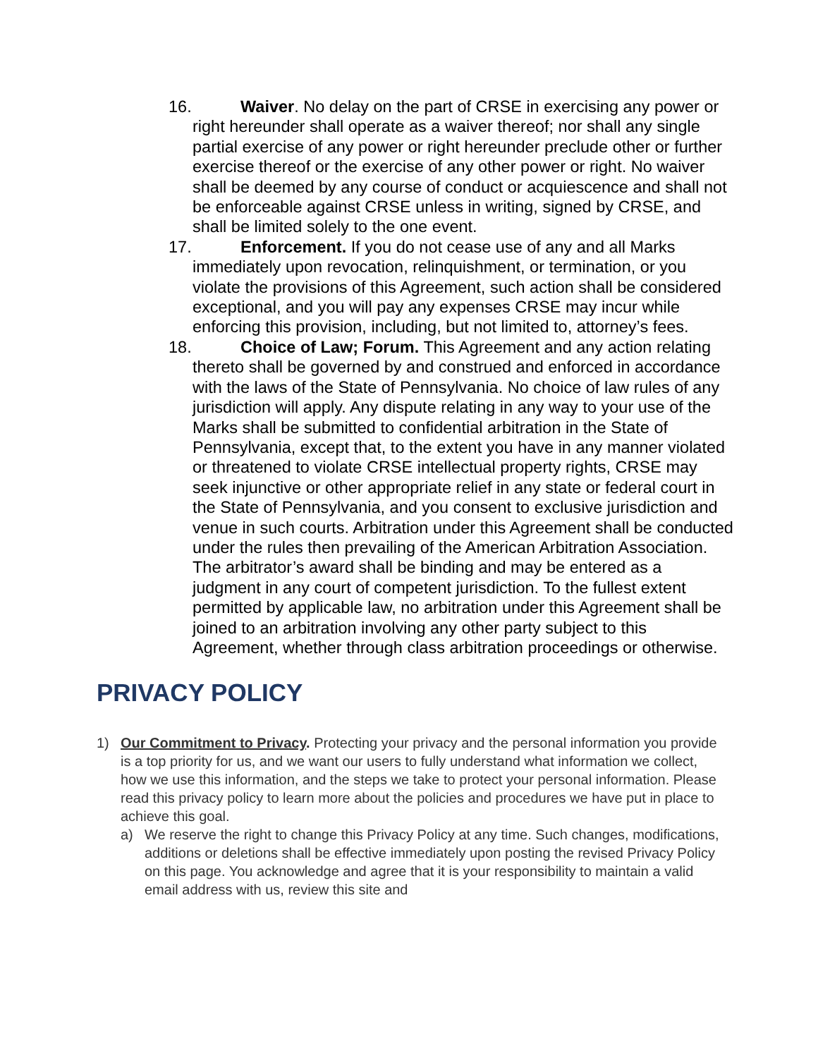16. Waiver. No delay on the part of CRSE in exercising any power or right hereunder shall operate as a waiver thereof; nor shall any single partial exercise of any power or right hereunder preclude other or further exercise thereof or the exercise of any other power or right. No waiver shall be deemed by any course of conduct or acquiescence and shall not be enforceable against CRSE unless in writing, signed by CRSE, and shall be limited solely to the one event.
17. Enforcement. If you do not cease use of any and all Marks immediately upon revocation, relinquishment, or termination, or you violate the provisions of this Agreement, such action shall be considered exceptional, and you will pay any expenses CRSE may incur while enforcing this provision, including, but not limited to, attorney’s fees.
18. Choice of Law; Forum. This Agreement and any action relating thereto shall be governed by and construed and enforced in accordance with the laws of the State of Pennsylvania. No choice of law rules of any jurisdiction will apply. Any dispute relating in any way to your use of the Marks shall be submitted to confidential arbitration in the State of Pennsylvania, except that, to the extent you have in any manner violated or threatened to violate CRSE intellectual property rights, CRSE may seek injunctive or other appropriate relief in any state or federal court in the State of Pennsylvania, and you consent to exclusive jurisdiction and venue in such courts. Arbitration under this Agreement shall be conducted under the rules then prevailing of the American Arbitration Association. The arbitrator’s award shall be binding and may be entered as a judgment in any court of competent jurisdiction. To the fullest extent permitted by applicable law, no arbitration under this Agreement shall be joined to an arbitration involving any other party subject to this Agreement, whether through class arbitration proceedings or otherwise.
PRIVACY POLICY
1) Our Commitment to Privacy. Protecting your privacy and the personal information you provide is a top priority for us, and we want our users to fully understand what information we collect, how we use this information, and the steps we take to protect your personal information. Please read this privacy policy to learn more about the policies and procedures we have put in place to achieve this goal.
a) We reserve the right to change this Privacy Policy at any time. Such changes, modifications, additions or deletions shall be effective immediately upon posting the revised Privacy Policy on this page. You acknowledge and agree that it is your responsibility to maintain a valid email address with us, review this site and